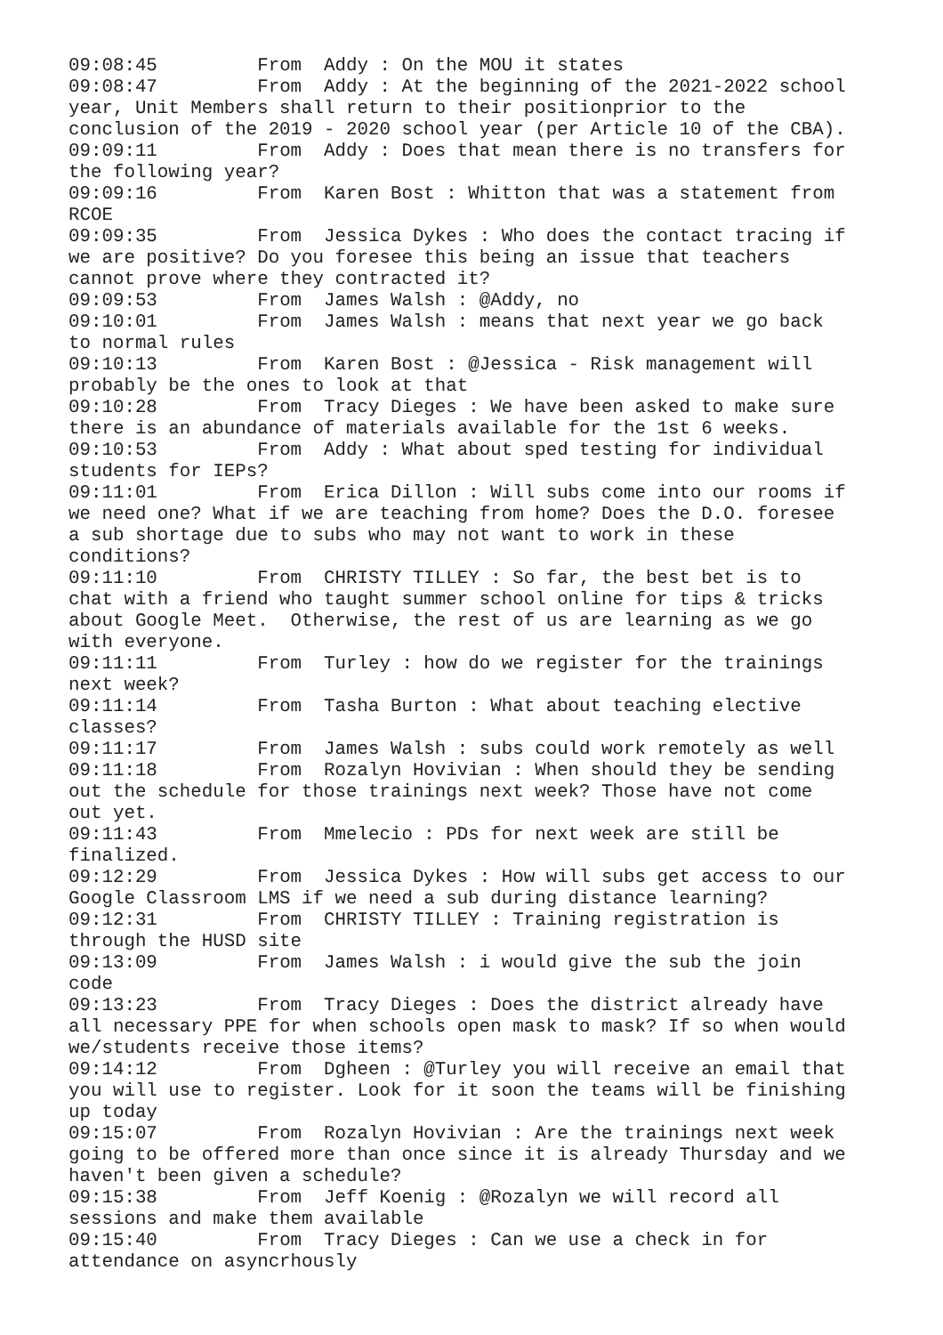09:08:45	 From  Addy : On the MOU it states
09:08:47	 From  Addy : At the beginning of the 2021-2022 school 
year, Unit Members shall return to their positionprior to the 
conclusion of the 2019 - 2020 school year (per Article 10 of the CBA).
09:09:11	 From  Addy : Does that mean there is no transfers for 
the following year?
09:09:16	 From  Karen Bost : Whitton that was a statement from 
RCOE
09:09:35	 From  Jessica Dykes : Who does the contact tracing if 
we are positive? Do you foresee this being an issue that teachers 
cannot prove where they contracted it?
09:09:53	 From  James Walsh : @Addy, no
09:10:01	 From  James Walsh : means that next year we go back 
to normal rules
09:10:13	 From  Karen Bost : @Jessica - Risk management will 
probably be the ones to look at that
09:10:28	 From  Tracy Dieges : We have been asked to make sure 
there is an abundance of materials available for the 1st 6 weeks.
09:10:53	 From  Addy : What about sped testing for individual 
students for IEPs?
09:11:01	 From  Erica Dillon : Will subs come into our rooms if 
we need one? What if we are teaching from home? Does the D.O. foresee 
a sub shortage due to subs who may not want to work in these 
conditions?
09:11:10	 From  CHRISTY TILLEY : So far, the best bet is to 
chat with a friend who taught summer school online for tips & tricks 
about Google Meet.  Otherwise, the rest of us are learning as we go 
with everyone.
09:11:11	 From  Turley : how do we register for the trainings 
next week?
09:11:14	 From  Tasha Burton : What about teaching elective 
classes?
09:11:17	 From  James Walsh : subs could work remotely as well
09:11:18	 From  Rozalyn Hovivian : When should they be sending 
out the schedule for those trainings next week? Those have not come 
out yet.
09:11:43	 From  Mmelecio : PDs for next week are still be 
finalized.
09:12:29	 From  Jessica Dykes : How will subs get access to our 
Google Classroom LMS if we need a sub during distance learning?
09:12:31	 From  CHRISTY TILLEY : Training registration is 
through the HUSD site
09:13:09	 From  James Walsh : i would give the sub the join 
code
09:13:23	 From  Tracy Dieges : Does the district already have 
all necessary PPE for when schools open mask to mask? If so when would 
we/students receive those items?
09:14:12	 From  Dgheen : @Turley you will receive an email that 
you will use to register. Look for it soon the teams will be finishing 
up today
09:15:07	 From  Rozalyn Hovivian : Are the trainings next week 
going to be offered more than once since it is already Thursday and we 
haven't been given a schedule?
09:15:38	 From  Jeff Koenig : @Rozalyn we will record all 
sessions and make them available
09:15:40	 From  Tracy Dieges : Can we use a check in for 
attendance on asyncrhously